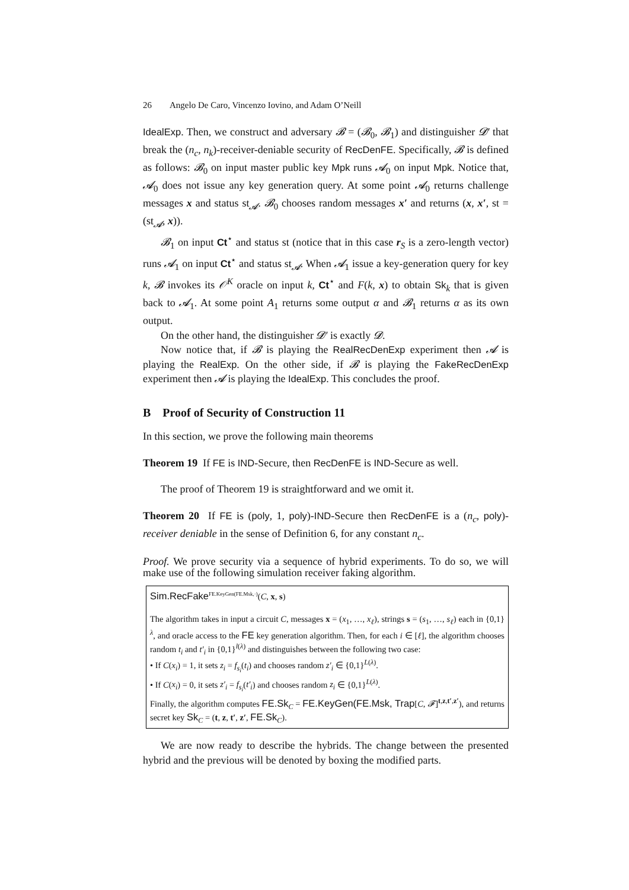26 Angelo De Caro, Vincenzo Iovino, and Adam O’Neill
IdealExp. Then, we construct and adversary 𝓑 = (𝓑<sub>0</sub>, 𝓑<sub>1</sub>) and distinguisher 𝓓′ that break the (n<sub>c</sub>, n<sub>k</sub>)-receiver-deniable security of RecDenFE. Specifically, 𝓑 is defined as follows: 𝓑<sub>0</sub> on input master public key Mpk runs 𝓐<sub>0</sub> on input Mpk. Notice that, 𝓐<sub>0</sub> does not issue any key generation query. At some point 𝓐<sub>0</sub> returns challenge messages x and status st<sub>𝓐</sub>. 𝓑<sub>0</sub> chooses random messages x′ and returns (x, x′, st = (st<sub>𝓐</sub>, x)).
𝓑<sub>1</sub> on input Ct<sup>⋆</sup> and status st (notice that in this case r<sub>S</sub> is a zero-length vector) runs 𝓐<sub>1</sub> on input Ct<sup>⋆</sup> and status st<sub>𝓐</sub>. When 𝓐<sub>1</sub> issue a key-generation query for key k, 𝓑 invokes its 𝒪<sup>K</sup> oracle on input k, Ct<sup>⋆</sup> and F(k, x) to obtain Sk<sub>k</sub> that is given back to 𝓐<sub>1</sub>. At some point A<sub>1</sub> returns some output α and 𝓑<sub>1</sub> returns α as its own output.
On the other hand, the distinguisher 𝓓′ is exactly 𝓓.
Now notice that, if 𝓑 is playing the RealRecDenExp experiment then 𝓐 is playing the RealExp. On the other side, if 𝓑 is playing the FakeRecDenExp experiment then 𝓐 is playing the IdealExp. This concludes the proof.
B Proof of Security of Construction 11
In this section, we prove the following main theorems
Theorem 19 If FE is IND-Secure, then RecDenFE is IND-Secure as well.
The proof of Theorem 19 is straightforward and we omit it.
Theorem 20 If FE is (poly, 1, poly)-IND-Secure then RecDenFE is a (n<sub>c</sub>, poly)-receiver deniable in the sense of Definition 6, for any constant n<sub>c</sub>.
Proof. We prove security via a sequence of hybrid experiments. To do so, we will make use of the following simulation receiver faking algorithm.
Sim.RecFake<sup>FE.KeyGen(FE.Msk,·)</sup>(C, x, s)
The algorithm takes in input a circuit C, messages x = (x<sub>1</sub>, …, x<sub>ℓ</sub>), strings s = (s<sub>1</sub>, …, s<sub>ℓ</sub>) each in {0,1}<sup>λ</sup>, and oracle access to the FE key generation algorithm. Then, for each i ∈ [ℓ], the algorithm chooses random t<sub>i</sub> and t′<sub>i</sub> in {0,1}<sup>l(λ)</sup> and distinguishes between the following two case:
• If C(x<sub>i</sub>) = 1, it sets z<sub>i</sub> = f<sub>s<sub>i</sub></sub>(t<sub>i</sub>) and chooses random z′<sub>i</sub> ∈ {0,1}<sup>L(λ)</sup>.
• If C(x<sub>i</sub>) = 0, it sets z′<sub>i</sub> = f<sub>s<sub>i</sub></sub>(t′<sub>i</sub>) and chooses random z<sub>i</sub> ∈ {0,1}<sup>L(λ)</sup>.
Finally, the algorithm computes FE.Sk<sub>C</sub> = FE.KeyGen(FE.Msk, Trap[C, 𝓕]<sup>t,z,t′,z′</sup>), and returns secret key Sk<sub>C</sub> = (t, z, t′, z′, FE.Sk<sub>C</sub>).
We are now ready to describe the hybrids. The change between the presented hybrid and the previous will be denoted by boxing the modified parts.